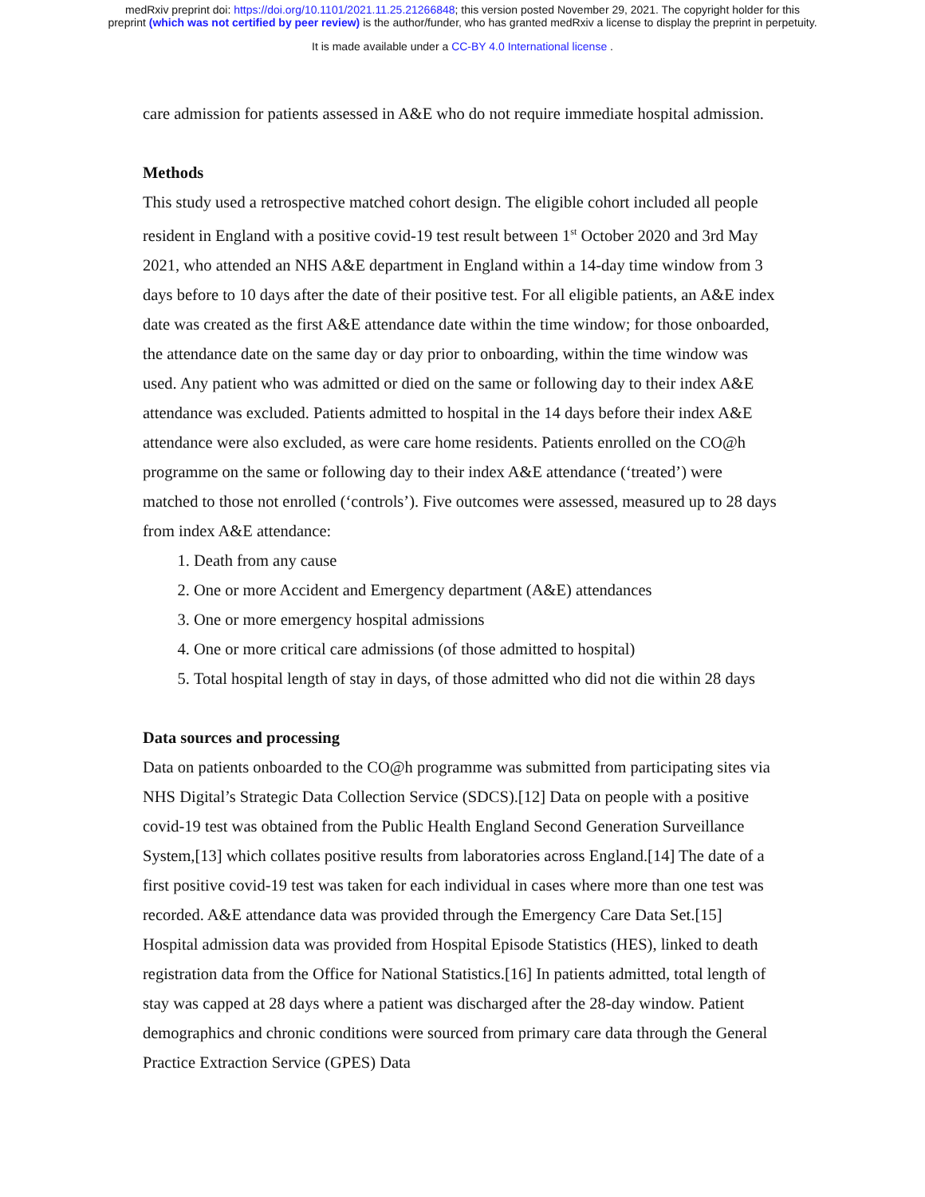medRxiv preprint doi: https://doi.org/10.1101/2021.11.25.21266848; this version posted November 29, 2021. The copyright holder for this
preprint (which was not certified by peer review) is the author/funder, who has granted medRxiv a license to display the preprint in perpetuity.
It is made available under a CC-BY 4.0 International license .
care admission for patients assessed in A&E who do not require immediate hospital admission.
Methods
This study used a retrospective matched cohort design. The eligible cohort included all people resident in England with a positive covid-19 test result between 1<sup>st</sup> October 2020 and 3rd May 2021, who attended an NHS A&E department in England within a 14-day time window from 3 days before to 10 days after the date of their positive test. For all eligible patients, an A&E index date was created as the first A&E attendance date within the time window; for those onboarded, the attendance date on the same day or day prior to onboarding, within the time window was used. Any patient who was admitted or died on the same or following day to their index A&E attendance was excluded. Patients admitted to hospital in the 14 days before their index A&E attendance were also excluded, as were care home residents. Patients enrolled on the CO@h programme on the same or following day to their index A&E attendance (‘treated’) were matched to those not enrolled (‘controls’). Five outcomes were assessed, measured up to 28 days from index A&E attendance:
1. Death from any cause
2. One or more Accident and Emergency department (A&E) attendances
3. One or more emergency hospital admissions
4. One or more critical care admissions (of those admitted to hospital)
5. Total hospital length of stay in days, of those admitted who did not die within 28 days
Data sources and processing
Data on patients onboarded to the CO@h programme was submitted from participating sites via NHS Digital’s Strategic Data Collection Service (SDCS).[12] Data on people with a positive covid-19 test was obtained from the Public Health England Second Generation Surveillance System,[13] which collates positive results from laboratories across England.[14] The date of a first positive covid-19 test was taken for each individual in cases where more than one test was recorded. A&E attendance data was provided through the Emergency Care Data Set.[15] Hospital admission data was provided from Hospital Episode Statistics (HES), linked to death registration data from the Office for National Statistics.[16] In patients admitted, total length of stay was capped at 28 days where a patient was discharged after the 28-day window. Patient demographics and chronic conditions were sourced from primary care data through the General Practice Extraction Service (GPES) Data